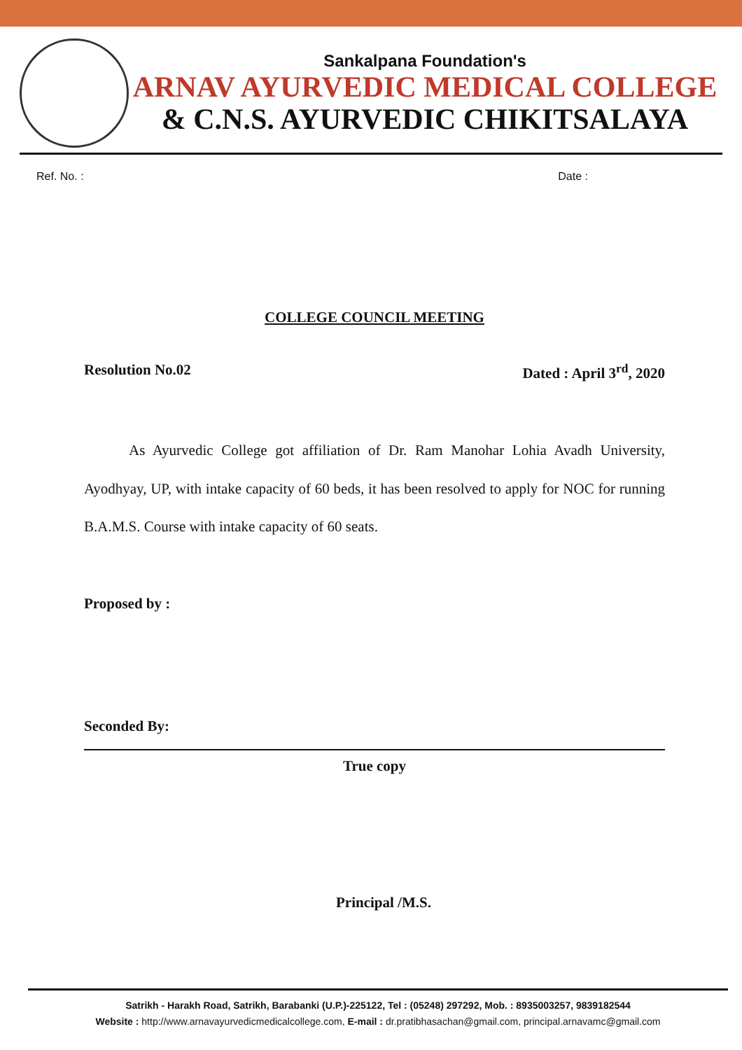Sankalpana Foundation's
ARNAV AYURVEDIC MEDICAL COLLEGE
& C.N.S. AYURVEDIC CHIKITSALAYA
Ref. No. : Date :
COLLEGE COUNCIL MEETING
Resolution No.02 Dated : April 3<sup>rd</sup>, 2020
As Ayurvedic College got affiliation of Dr. Ram Manohar Lohia Avadh University, Ayodhyay, UP, with intake capacity of 60 beds, it has been resolved to apply for NOC for running B.A.M.S. Course with intake capacity of 60 seats.
Proposed by :
Seconded By:
True copy
Principal /M.S.
Satrikh - Harakh Road, Satrikh, Barabanki (U.P.)-225122, Tel : (05248) 297292, Mob. : 8935003257, 9839182544
Website : http://www.arnavayurvedicmedicalcollege.com, E-mail : dr.pratibhasachan@gmail.com, principal.arnavamc@gmail.com